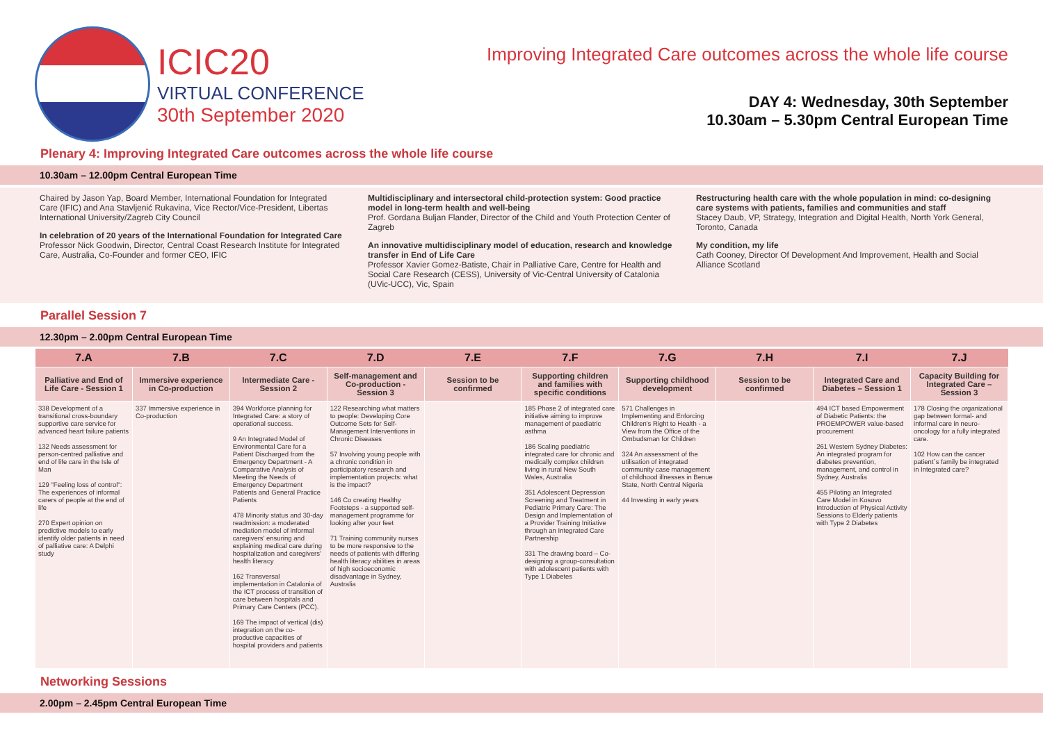ICIC20
VIRTUAL CONFERENCE
30th September 2020
Improving Integrated Care outcomes across the whole life course
DAY 4: Wednesday, 30th September
10.30am – 5.30pm Central European Time
Plenary 4: Improving Integrated Care outcomes across the whole life course
10.30am – 12.00pm Central European Time
Chaired by Jason Yap, Board Member, International Foundation for Integrated Care (IFIC) and Ana Stavljenić Rukavina, Vice Rector/Vice-President, Libertas International University/Zagreb City Council
In celebration of 20 years of the International Foundation for Integrated Care
Professor Nick Goodwin, Director, Central Coast Research Institute for Integrated Care, Australia, Co-Founder and former CEO, IFIC
Multidisciplinary and intersectoral child-protection system: Good practice model in long-term health and well-being
Prof. Gordana Buljan Flander, Director of the Child and Youth Protection Center of Zagreb
An innovative multidisciplinary model of education, research and knowledge transfer in End of Life Care
Professor Xavier Gomez-Batiste, Chair in Palliative Care, Centre for Health and Social Care Research (CESS), University of Vic-Central University of Catalonia (UVic-UCC), Vic, Spain
Restructuring health care with the whole population in mind: co-designing care systems with patients, families and communities and staff
Stacey Daub, VP, Strategy, Integration and Digital Health, North York General, Toronto, Canada
My condition, my life
Cath Cooney, Director Of Development And Improvement, Health and Social Alliance Scotland
Parallel Session 7
12.30pm – 2.00pm Central European Time
| 7.A | 7.B | 7.C | 7.D | 7.E | 7.F | 7.G | 7.H | 7.I | 7.J |
| --- | --- | --- | --- | --- | --- | --- | --- | --- | --- |
| Palliative and End of Life Care - Session 1 | Immersive experience in Co-production | Intermediate Care - Session 2 | Self-management and Co-production - Session 3 | Session to be confirmed | Supporting children and families with specific conditions | Supporting childhood development | Session to be confirmed | Integrated Care and Diabetes – Session 1 | Capacity Building for Integrated Care – Session 3 |
| 338 Development of a transitional cross-boundary supportive care service for advanced heart failure patients 132 Needs assessment for person-centred palliative and end of life care in the Isle of Man 129 "Feeling loss of control": The experiences of informal carers of people at the end of life 270 Expert opinion on predictive models to early identify older patients in need of palliative care: A Delphi study | 337 Immersive experience in Co-production | 394 Workforce planning for Integrated Care: a story of operational success. 9 An Integrated Model of Environmental Care for a Patient Discharged from the Emergency Department - A Comparative Analysis of Meeting the Needs of Emergency Department Patients and General Practice Patients 478 Minority status and 30-day readmission: a moderated mediation model of informal caregivers' ensuring and explaining medical care during hospitalization and caregivers' health literacy 162 Transversal implementation in Catalonia of the ICT process of transition of care between hospitals and Primary Care Centers (PCC). 169 The impact of vertical (dis) integration on the co-productive capacities of hospital providers and patients | 122 Researching what matters to people: Developing Core Outcome Sets for Self-Management Interventions in Chronic Diseases 57 Involving young people with a chronic condition in participatory research and implementation projects: what is the impact? 146 Co creating Healthy Footsteps - a supported self-management programme for looking after your feet 71 Training community nurses to be more responsive to the needs of patients with differing health literacy abilities in areas of high socioeconomic disadvantage in Sydney, Australia | | 185 Phase 2 of integrated care initiative aiming to improve management of paediatric asthma 186 Scaling paediatric integrated care for chronic and medically complex children living in rural New South Wales, Australia 351 Adolescent Depression Screening and Treatment in Pediatric Primary Care: The Design and Implementation of a Provider Training Initiative through an Integrated Care Partnership 331 The drawing board – Co-designing a group-consultation with adolescent patients with Type 1 Diabetes | 571 Challenges in Implementing and Enforcing Children's Right to Health - a View from the Office of the Ombudsman for Children 324 An assessment of the utilisation of integrated community case management of childhood illnesses in Benue State, North Central Nigeria 44 Investing in early years | | 494 ICT based Empowerment of Diabetic Patients: the PROEMPOWER value-based procurement 261 Western Sydney Diabetes: An integrated program for diabetes prevention, management, and control in Sydney, Australia 455 Piloting an Integrated Care Model in Kosovo Introduction of Physical Activity Sessions to Elderly patients with Type 2 Diabetes | 178 Closing the organizational gap between formal- and informal care in neuro-oncology for a fully integrated care. 102 How can the cancer patient`s family be integrated in Integrated care? |
Networking Sessions
2.00pm – 2.45pm Central European Time